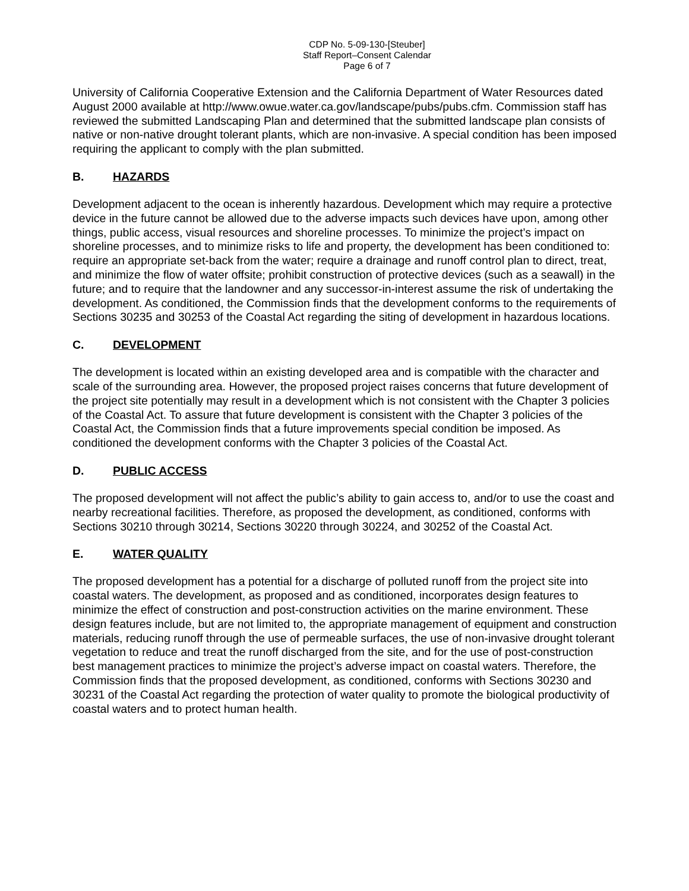CDP No. 5-09-130-[Steuber]
Staff Report–Consent Calendar
Page 6 of 7
University of California Cooperative Extension and the California Department of Water Resources dated August 2000 available at http://www.owue.water.ca.gov/landscape/pubs/pubs.cfm. Commission staff has reviewed the submitted Landscaping Plan and determined that the submitted landscape plan consists of native or non-native drought tolerant plants, which are non-invasive. A special condition has been imposed requiring the applicant to comply with the plan submitted.
B. HAZARDS
Development adjacent to the ocean is inherently hazardous. Development which may require a protective device in the future cannot be allowed due to the adverse impacts such devices have upon, among other things, public access, visual resources and shoreline processes. To minimize the project’s impact on shoreline processes, and to minimize risks to life and property, the development has been conditioned to: require an appropriate set-back from the water; require a drainage and runoff control plan to direct, treat, and minimize the flow of water offsite; prohibit construction of protective devices (such as a seawall) in the future; and to require that the landowner and any successor-in-interest assume the risk of undertaking the development. As conditioned, the Commission finds that the development conforms to the requirements of Sections 30235 and 30253 of the Coastal Act regarding the siting of development in hazardous locations.
C. DEVELOPMENT
The development is located within an existing developed area and is compatible with the character and scale of the surrounding area. However, the proposed project raises concerns that future development of the project site potentially may result in a development which is not consistent with the Chapter 3 policies of the Coastal Act. To assure that future development is consistent with the Chapter 3 policies of the Coastal Act, the Commission finds that a future improvements special condition be imposed. As conditioned the development conforms with the Chapter 3 policies of the Coastal Act.
D. PUBLIC ACCESS
The proposed development will not affect the public’s ability to gain access to, and/or to use the coast and nearby recreational facilities. Therefore, as proposed the development, as conditioned, conforms with Sections 30210 through 30214, Sections 30220 through 30224, and 30252 of the Coastal Act.
E. WATER QUALITY
The proposed development has a potential for a discharge of polluted runoff from the project site into coastal waters. The development, as proposed and as conditioned, incorporates design features to minimize the effect of construction and post-construction activities on the marine environment. These design features include, but are not limited to, the appropriate management of equipment and construction materials, reducing runoff through the use of permeable surfaces, the use of non-invasive drought tolerant vegetation to reduce and treat the runoff discharged from the site, and for the use of post-construction best management practices to minimize the project’s adverse impact on coastal waters. Therefore, the Commission finds that the proposed development, as conditioned, conforms with Sections 30230 and 30231 of the Coastal Act regarding the protection of water quality to promote the biological productivity of coastal waters and to protect human health.